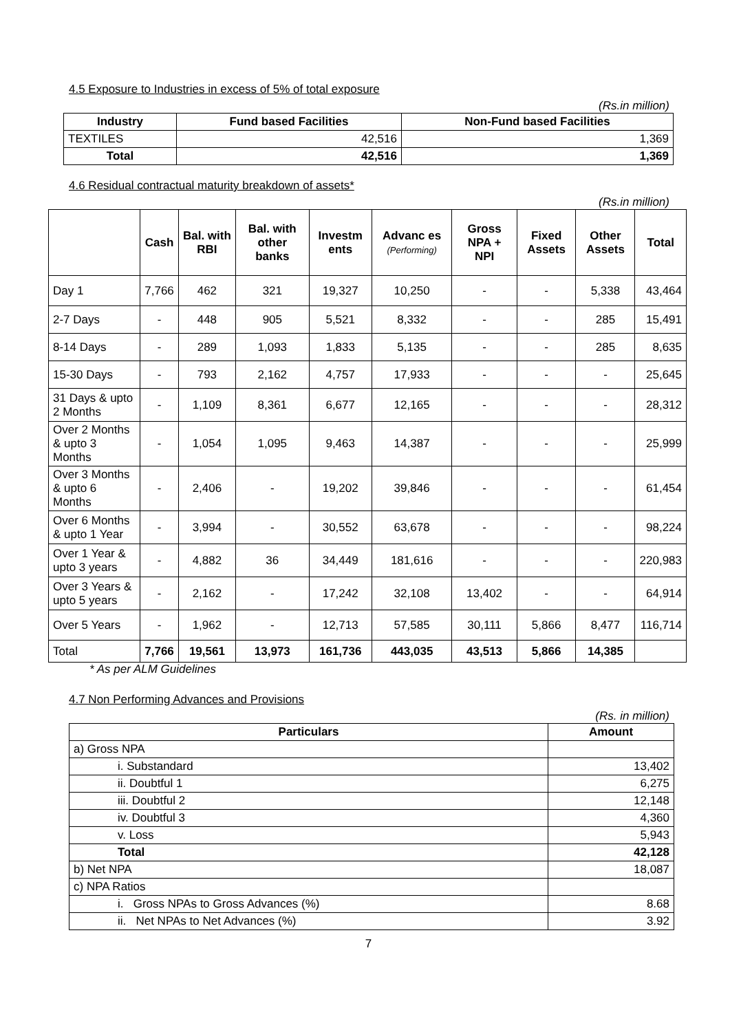4.5 Exposure to Industries in excess of 5% of total exposure
(Rs.in million)
| Industry | Fund based Facilities | Non-Fund based Facilities |
| --- | --- | --- |
| TEXTILES | 42,516 | 1,369 |
| Total | 42,516 | 1,369 |
4.6 Residual contractual maturity breakdown of assets*
(Rs.in million)
| | Cash | Bal. with RBI | Bal. with other banks | Investm ents | Advanc es (Performing) | Gross NPA + NPI | Fixed Assets | Other Assets | Total |
| --- | --- | --- | --- | --- | --- | --- | --- | --- | --- |
| Day 1 | 7,766 | 462 | 321 | 19,327 | 10,250 | - | - | 5,338 | 43,464 |
| 2-7 Days | - | 448 | 905 | 5,521 | 8,332 | - | - | 285 | 15,491 |
| 8-14 Days | - | 289 | 1,093 | 1,833 | 5,135 | - | - | 285 | 8,635 |
| 15-30 Days | - | 793 | 2,162 | 4,757 | 17,933 | - | - | - | 25,645 |
| 31 Days & upto 2 Months | - | 1,109 | 8,361 | 6,677 | 12,165 | - | - | - | 28,312 |
| Over 2 Months & upto 3 Months | - | 1,054 | 1,095 | 9,463 | 14,387 | - | - | - | 25,999 |
| Over 3 Months & upto 6 Months | - | 2,406 | - | 19,202 | 39,846 | - | - | - | 61,454 |
| Over 6 Months & upto 1 Year | - | 3,994 | - | 30,552 | 63,678 | - | - | - | 98,224 |
| Over 1 Year & upto 3 years | - | 4,882 | 36 | 34,449 | 181,616 | - | - | - | 220,983 |
| Over 3 Years & upto 5 years | - | 2,162 | - | 17,242 | 32,108 | 13,402 | - | - | 64,914 |
| Over 5 Years | - | 1,962 | - | 12,713 | 57,585 | 30,111 | 5,866 | 8,477 | 116,714 |
| Total | 7,766 | 19,561 | 13,973 | 161,736 | 443,035 | 43,513 | 5,866 | 14,385 | |
* As per ALM Guidelines
4.7 Non Performing Advances and Provisions
(Rs. in million)
| Particulars | Amount |
| --- | --- |
| a) Gross NPA | |
| i. Substandard | 13,402 |
| ii. Doubtful 1 | 6,275 |
| iii. Doubtful 2 | 12,148 |
| iv. Doubtful 3 | 4,360 |
| v. Loss | 5,943 |
| Total | 42,128 |
| b) Net NPA | 18,087 |
| c) NPA Ratios | |
| i. Gross NPAs to Gross Advances (%) | 8.68 |
| ii. Net NPAs to Net Advances (%) | 3.92 |
7